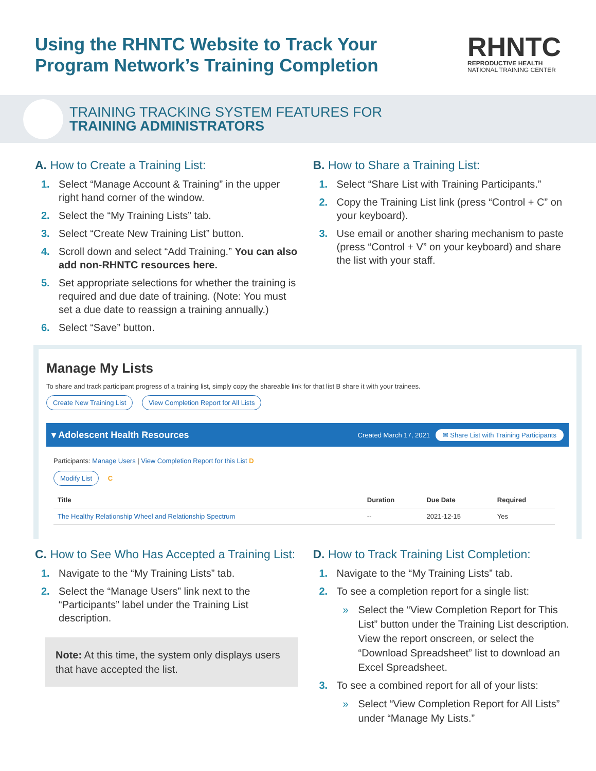Using the RHNTC Website to Track Your
Program Network’s Training Completion
RHNTC
REPRODUCTIVE HEALTH
NATIONAL TRAINING CENTER
TRAINING TRACKING SYSTEM FEATURES FOR
TRAINING ADMINISTRATORS
A. How to Create a Training List:
1. Select “Manage Account & Training” in the upper right hand corner of the window.
2. Select the “My Training Lists” tab.
3. Select “Create New Training List” button.
4. Scroll down and select “Add Training.” You can also add non-RHNTC resources here.
5. Set appropriate selections for whether the training is required and due date of training. (Note: You must set a due date to reassign a training annually.)
6. Select “Save” button.
B. How to Share a Training List:
1. Select “Share List with Training Participants.”
2. Copy the Training List link (press “Control + C” on your keyboard).
3. Use email or another sharing mechanism to paste (press “Control + V” on your keyboard) and share the list with your staff.
Manage My Lists
To share and track participant progress of a training list, simply copy the shareable link for that list B share it with your trainees.
Create New Training List View Completion Report for All Lists
▾ Adolescent Health Resources Created March 17, 2021 ✉ Share List with Training Participants
Participants: Manage Users | View Completion Report for this List D
Modify List C
| Title | Duration | Due Date | Required |
| --- | --- | --- | --- |
| The Healthy Relationship Wheel and Relationship Spectrum | -- | 2021-12-15 | Yes |
C. How to See Who Has Accepted a Training List:
1. Navigate to the “My Training Lists” tab.
2. Select the “Manage Users” link next to the “Participants” label under the Training List description.
Note: At this time, the system only displays users that have accepted the list.
D. How to Track Training List Completion:
1. Navigate to the “My Training Lists” tab.
2. To see a completion report for a single list:
» Select the “View Completion Report for This List” button under the Training List description. View the report onscreen, or select the “Download Spreadsheet” list to download an Excel Spreadsheet.
3. To see a combined report for all of your lists:
» Select “View Completion Report for All Lists” under “Manage My Lists.”